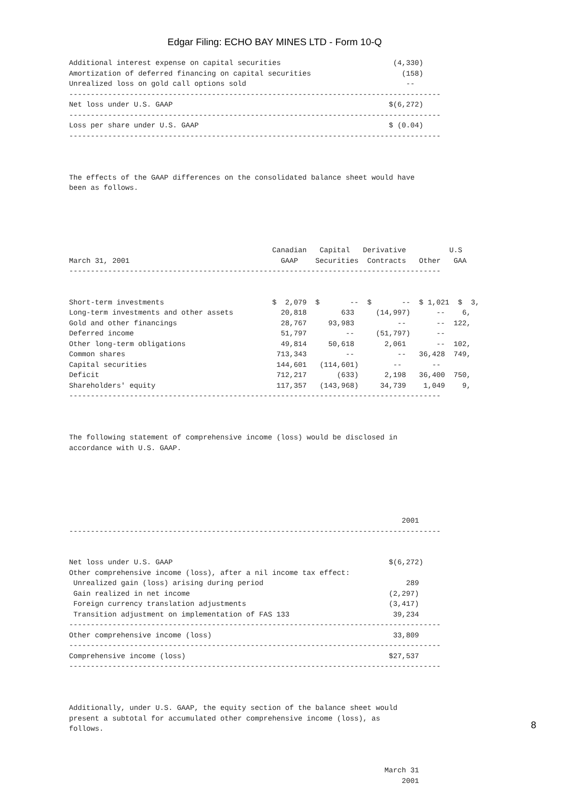Edgar Filing: ECHO BAY MINES LTD - Form 10-Q
Additional interest expense on capital securities                          (4,330)
Amortization of deferred financing on capital securities                     (158)
Unrealized loss on gold call options sold                                     --
--------------------------------------------------------------------------------------
Net loss under U.S. GAAP                                                  $(6,272)
--------------------------------------------------------------------------------------
Loss per share under U.S. GAAP                                            $ (0.04)
--------------------------------------------------------------------------------------



The effects of the GAAP differences on the consolidated balance sheet would have
been as follows.





                                               Canadian   Capital   Derivative          U.S
March 31, 2001                                   GAAP    Securities  Contracts   Other   GAA
--------------------------------------------------------------------------------------


Short-term investments                         $  2,079  $       --  $       --  $ 1,021  $  3,
Long-term investments and other assets           20,818        633     (14,997)      --    6,
Gold and other financings                        28,767     93,983          --       --  122,
Deferred income                                  51,797         --     (51,797)      --
Other long-term obligations                      49,814     50,618       2,061       --  102,
Common shares                                   713,343         --          --   36,428  749,
Capital securities                              144,601   (114,601)        --       --
Deficit                                         712,217       (633)      2,198   36,400  750,
Shareholders' equity                            117,357   (143,968)     34,739    1,049    9,
--------------------------------------------------------------------------------------



The following statement of comprehensive income (loss) would be disclosed in
accordance with U.S. GAAP.






                                                                             2001
--------------------------------------------------------------------------------------


Net loss under U.S. GAAP                                                  $(6,272)
Other comprehensive income (loss), after a nil income tax effect:
 Unrealized gain (loss) arising during period                                 289
 Gain realized in net income                                              (2,297)
 Foreign currency translation adjustments                                 (3,417)
 Transition adjustment on implementation of FAS 133                        39,234
--------------------------------------------------------------------------------------
Other comprehensive income (loss)                                          33,809
--------------------------------------------------------------------------------------
Comprehensive income (loss)                                               $27,537
--------------------------------------------------------------------------------------



Additionally, under U.S. GAAP, the equity section of the balance sheet would
present a subtotal for accumulated other comprehensive income (loss), as
follows.



                                                                         March 31
                                                                             2001
8